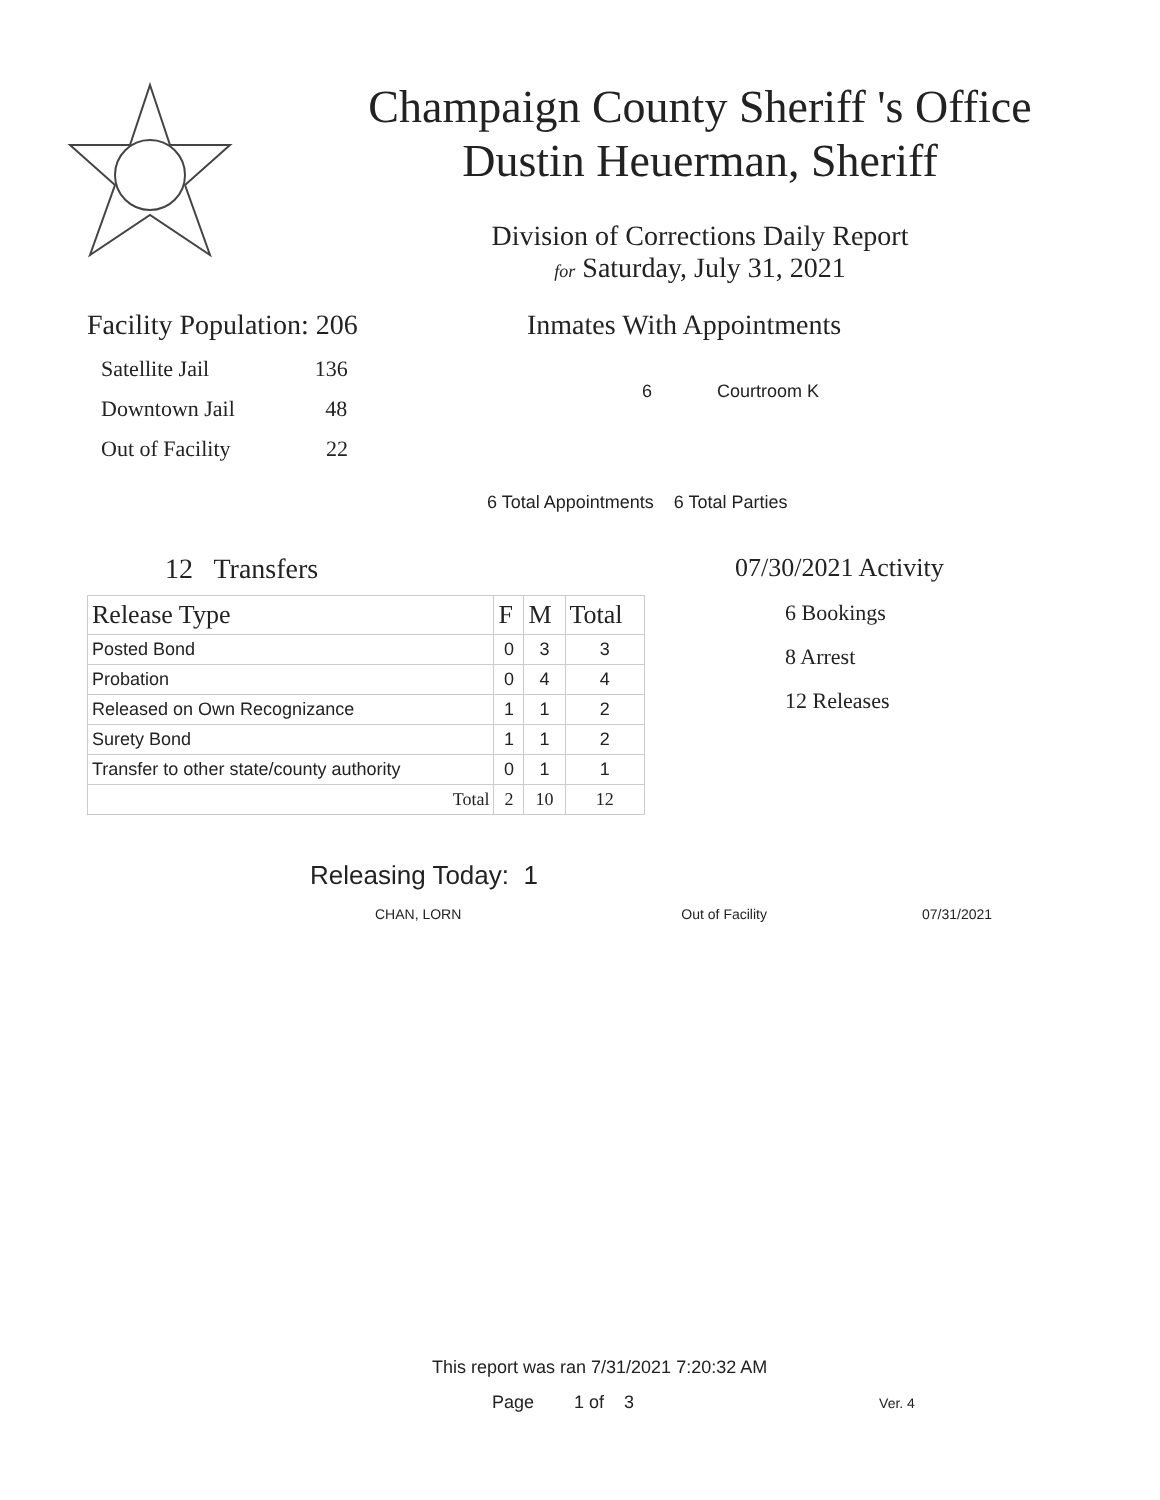Champaign County Sheriff 's Office
Dustin Heuerman, Sheriff
Division of Corrections Daily Report
for Saturday, July 31, 2021
Facility Population: 206
Satellite Jail 136
Downtown Jail 48
Out of Facility 22
Inmates With Appointments
6 Courtroom K
6 Total Appointments 6 Total Parties
12 Transfers
| Release Type | F | M | Total |
| --- | --- | --- | --- |
| Posted Bond | 0 | 3 | 3 |
| Probation | 0 | 4 | 4 |
| Released on Own Recognizance | 1 | 1 | 2 |
| Surety Bond | 1 | 1 | 2 |
| Transfer to other state/county authority | 0 | 1 | 1 |
| Total | 2 | 10 | 12 |
07/30/2021 Activity
6 Bookings
8 Arrest
12 Releases
Releasing Today: 1
CHAN, LORN Out of Facility 07/31/2021
This report was ran 7/31/2021 7:20:32 AM
Page 1 of 3 Ver. 4